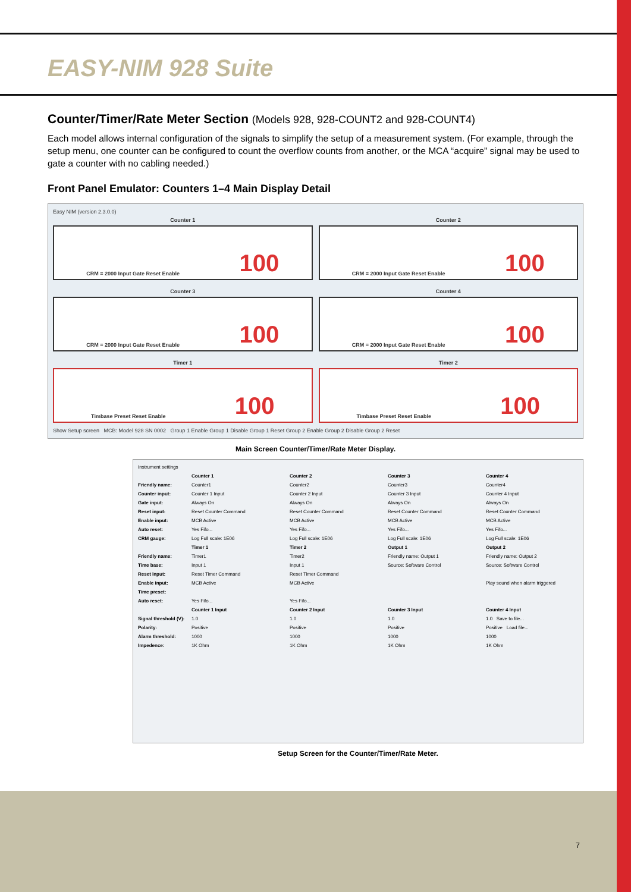EASY-NIM 928 Suite
Counter/Timer/Rate Meter Section (Models 928, 928-COUNT2 and 928-COUNT4)
Each model allows internal configuration of the signals to simplify the setup of a measurement system. (For example, through the setup menu, one counter can be configured to count the overflow counts from another, or the MCA “acquire” signal may be used to gate a counter with no cabling needed.)
Front Panel Emulator: Counters 1–4 Main Display Detail
Easy NIM (version 2.3.0.0)
Counter 1
CRM = 2000 Input Gate Reset Enable 100
Counter 2
CRM = 2000 Input Gate Reset Enable 100
Counter 3
CRM = 2000 Input Gate Reset Enable 100
Counter 4
CRM = 2000 Input Gate Reset Enable 100
Timer 1
Timbase Preset Reset Enable 100
Timer 2
Timbase Preset Reset Enable 100
Show Setup screen MCB: Model 928 SN 0002 Group 1 Enable Group 1 Disable Group 1 Reset Group 2 Enable Group 2 Disable Group 2 Reset
Main Screen Counter/Timer/Rate Meter Display.
Instrument settings
Counter 1 Counter 2 Counter 3 Counter 4
Friendly name: Counter1 Counter2 Counter3 Counter4
Counter input: Counter 1 Input Counter 2 Input Counter 3 Input Counter 4 Input
Gate input: Always On Always On Always On Always On
Reset input: Reset Counter Command Reset Counter Command Reset Counter Command Reset Counter Command
Enable input: MCB Active MCB Active MCB Active MCB Active
Auto reset: Yes Fifo... Yes Fifo... Yes Fifo... Yes Fifo...
CRM gauge: Log Full scale: 1E06 Log Full scale: 1E06 Log Full scale: 1E06 Log Full scale: 1E06
Timer 1 Timer 2 Output 1 Output 2
Friendly name: Timer1 Timer2 Friendly name: Output 1 Friendly name: Output 2
Time base: Input 1 Input 1 Source: Software Control Source: Software Control
Reset input: Reset Timer Command Reset Timer Command
Enable input: MCB Active MCB Active Play sound when alarm triggered
Time preset:
Auto reset: Yes Fifo... Yes Fifo...
Counter 1 Input Counter 2 Input Counter 3 Input Counter 4 Input
Signal threshold (V): 1.0 1.0 1.0 1.0 Save to file...
Polarity: Positive Positive Positive Positive Load file...
Alarm threshold: 1000 1000 1000 1000
Impedence: 1K Ohm 1K Ohm 1K Ohm 1K Ohm
Setup Screen for the Counter/Timer/Rate Meter.
7